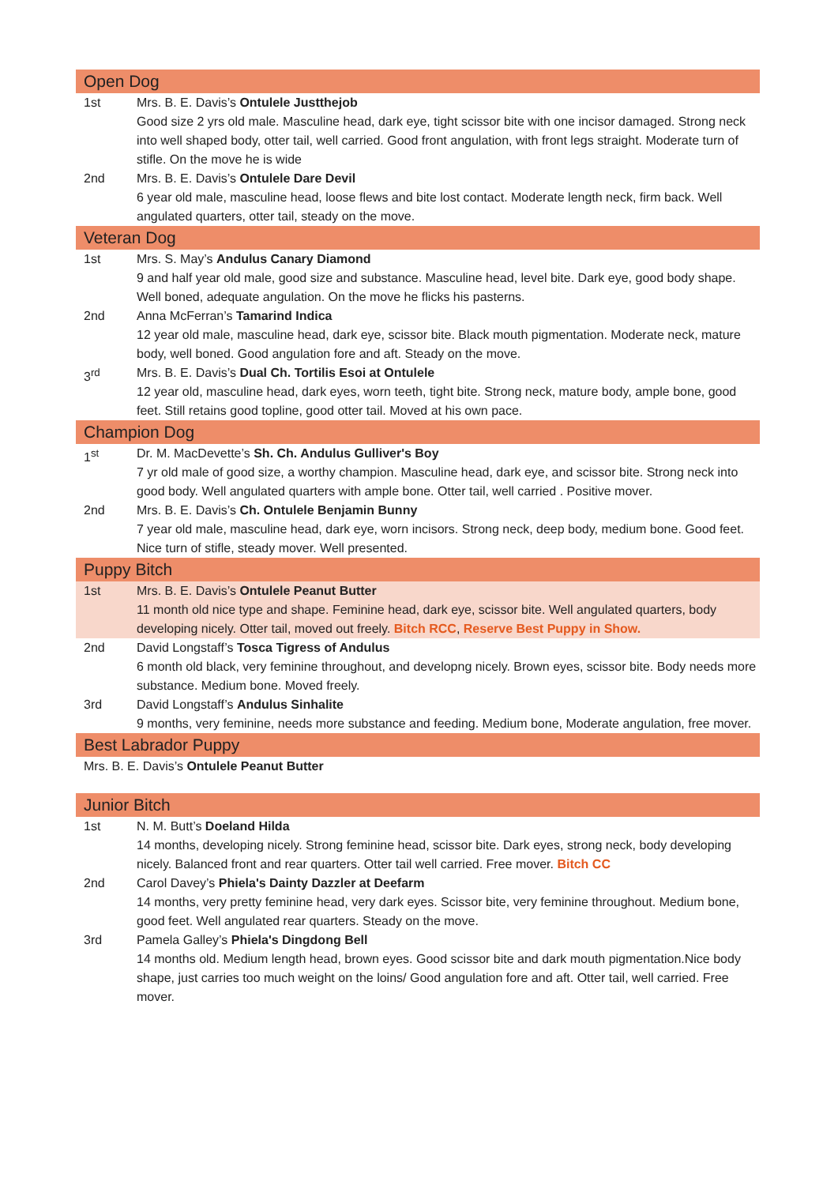| Open Dog | |
| 1st | Mrs. B. E. Davis’s Ontulele Justthejob Good size 2 yrs old male. Masculine head, dark eye, tight scissor bite with one incisor damaged. Strong neck into well shaped body, otter tail, well carried. Good front angulation, with front legs straight. Moderate turn of stifle. On the move he is wide |
| 2nd | Mrs. B. E. Davis’s Ontulele Dare Devil 6 year old male, masculine head, loose flews and bite lost contact. Moderate length neck, firm back. Well angulated quarters, otter tail, steady on the move. |
| Veteran Dog | |
| 1st | Mrs. S. May’s Andulus Canary Diamond 9 and half year old male, good size and substance. Masculine head, level bite. Dark eye, good body shape. Well boned, adequate angulation. On the move he flicks his pasterns. |
| 2nd | Anna McFerran’s Tamarind Indica 12 year old male, masculine head, dark eye, scissor bite. Black mouth pigmentation. Moderate neck, mature body, well boned. Good angulation fore and aft. Steady on the move. |
| 3<sup>rd</sup> | Mrs. B. E. Davis’s Dual Ch. Tortilis Esoi at Ontulele 12 year old, masculine head, dark eyes, worn teeth, tight bite. Strong neck, mature body, ample bone, good feet. Still retains good topline, good otter tail. Moved at his own pace. |
| Champion Dog | |
| 1<sup>st</sup> | Dr. M. MacDevette’s Sh. Ch. Andulus Gulliver's Boy 7 yr old male of good size, a worthy champion. Masculine head, dark eye, and scissor bite. Strong neck into good body. Well angulated quarters with ample bone. Otter tail, well carried . Positive mover. |
| 2nd | Mrs. B. E. Davis’s Ch. Ontulele Benjamin Bunny 7 year old male, masculine head, dark eye, worn incisors. Strong neck, deep body, medium bone. Good feet. Nice turn of stifle, steady mover. Well presented. |
| Puppy Bitch | |
| 1st | Mrs. B. E. Davis’s Ontulele Peanut Butter 11 month old nice type and shape. Feminine head, dark eye, scissor bite. Well angulated quarters, body developing nicely. Otter tail, moved out freely. Bitch RCC , Reserve Best Puppy in Show. |
| 2nd | David Longstaff’s Tosca Tigress of Andulus 6 month old black, very feminine throughout, and developng nicely. Brown eyes, scissor bite. Body needs more substance. Medium bone. Moved freely. |
| 3rd | David Longstaff’s Andulus Sinhalite 9 months, very feminine, needs more substance and feeding. Medium bone, Moderate angulation, free mover. |
| Best Labrador Puppy | |
| Mrs. B. E. Davis’s Ontulele Peanut Butter | |
| Junior Bitch | |
| 1st | N. M. Butt’s Doeland Hilda 14 months, developing nicely. Strong feminine head, scissor bite. Dark eyes, strong neck, body developing nicely. Balanced front and rear quarters. Otter tail well carried. Free mover. Bitch CC |
| 2nd | Carol Davey’s Phiela's Dainty Dazzler at Deefarm 14 months, very pretty feminine head, very dark eyes. Scissor bite, very feminine throughout. Medium bone, good feet. Well angulated rear quarters. Steady on the move. |
| 3rd | Pamela Galley’s Phiela's Dingdong Bell 14 months old. Medium length head, brown eyes. Good scissor bite and dark mouth pigmentation.Nice body shape, just carries too much weight on the loins/ Good angulation fore and aft. Otter tail, well carried. Free mover. |